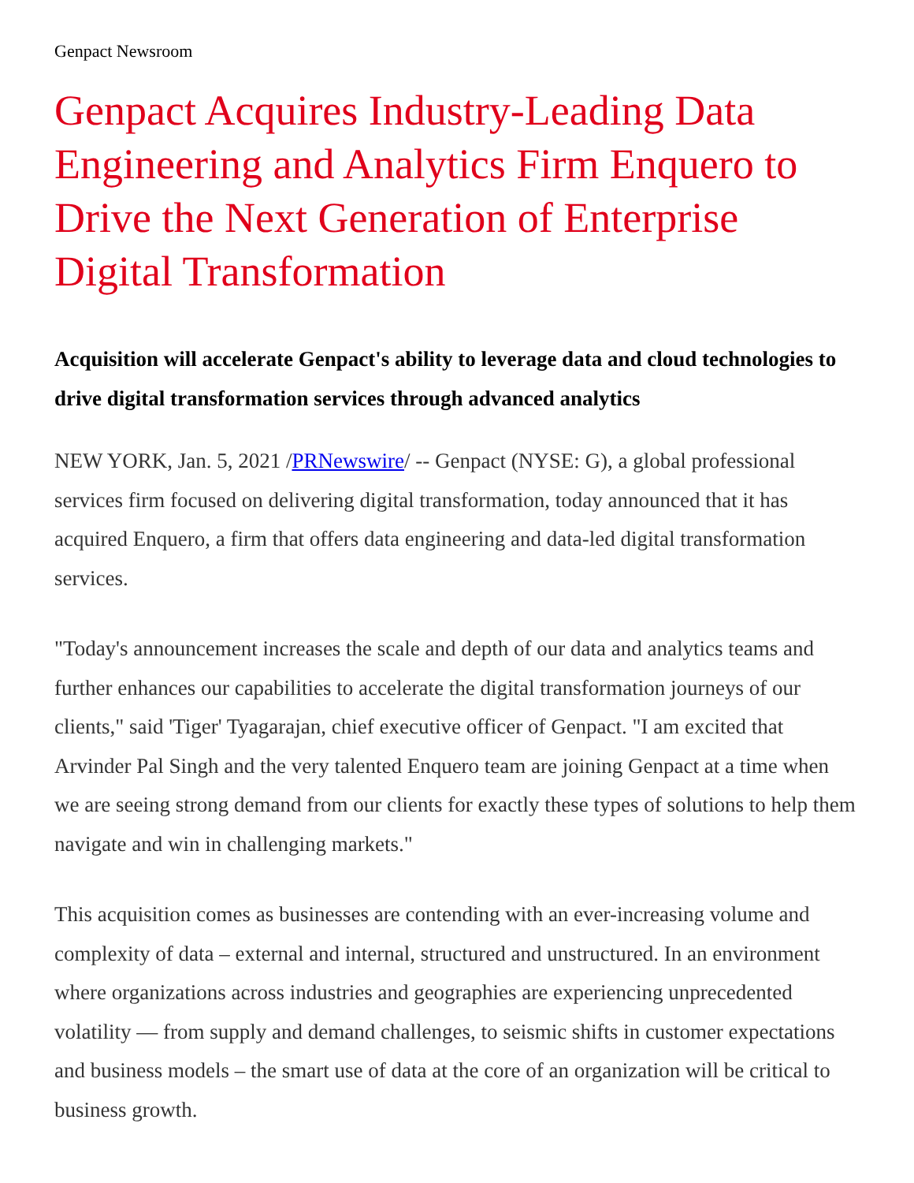Genpact Newsroom
Genpact Acquires Industry-Leading Data Engineering and Analytics Firm Enquero to Drive the Next Generation of Enterprise Digital Transformation
Acquisition will accelerate Genpact's ability to leverage data and cloud technologies to drive digital transformation services through advanced analytics
NEW YORK, Jan. 5, 2021 /PRNewswire/ -- Genpact (NYSE: G), a global professional services firm focused on delivering digital transformation, today announced that it has acquired Enquero, a firm that offers data engineering and data-led digital transformation services.
"Today's announcement increases the scale and depth of our data and analytics teams and further enhances our capabilities to accelerate the digital transformation journeys of our clients," said 'Tiger' Tyagarajan, chief executive officer of Genpact. "I am excited that Arvinder Pal Singh and the very talented Enquero team are joining Genpact at a time when we are seeing strong demand from our clients for exactly these types of solutions to help them navigate and win in challenging markets."
This acquisition comes as businesses are contending with an ever-increasing volume and complexity of data – external and internal, structured and unstructured. In an environment where organizations across industries and geographies are experiencing unprecedented volatility — from supply and demand challenges, to seismic shifts in customer expectations and business models – the smart use of data at the core of an organization will be critical to business growth.